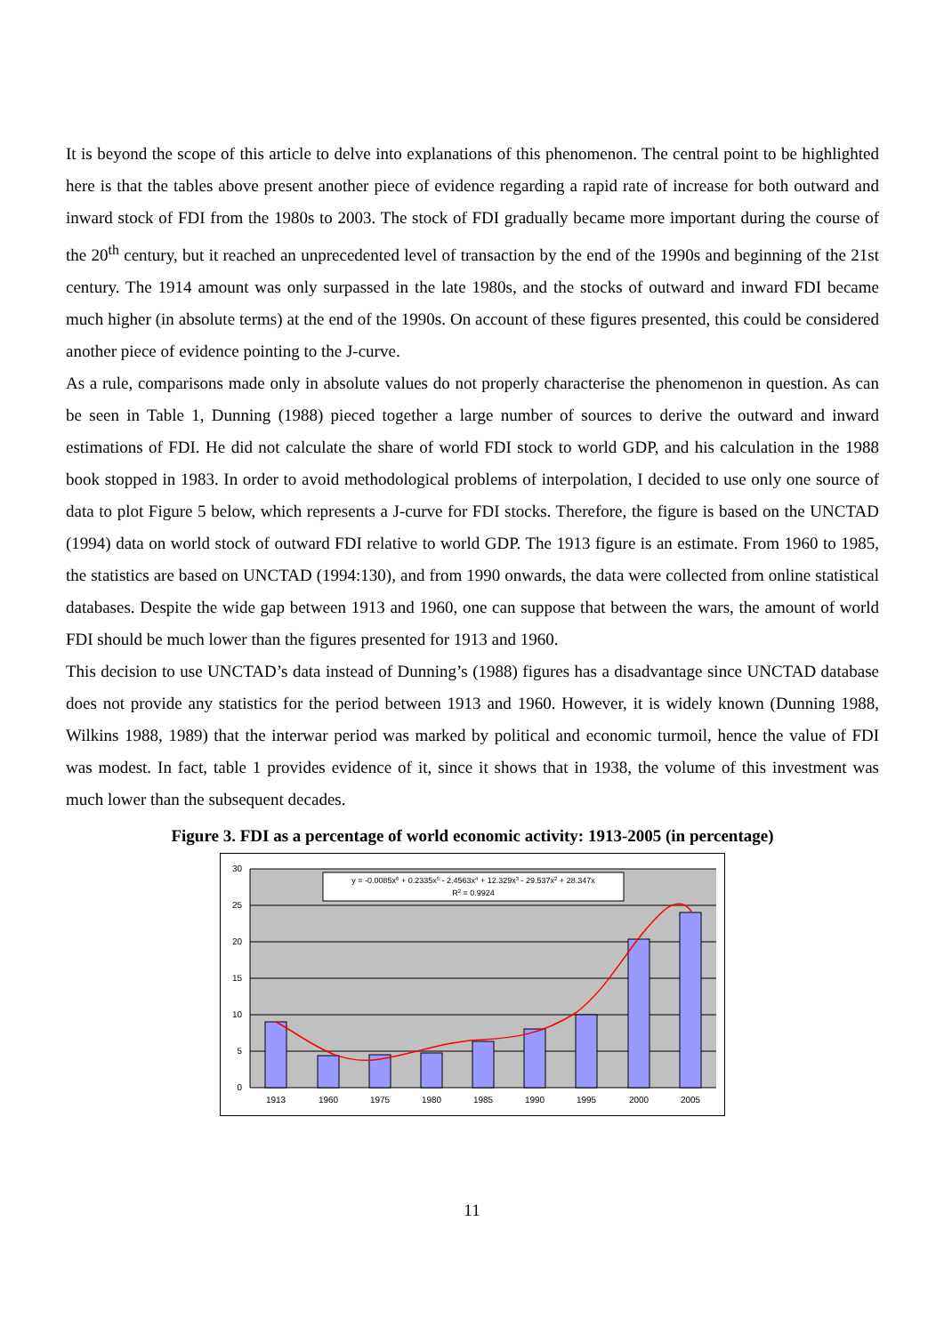It is beyond the scope of this article to delve into explanations of this phenomenon. The central point to be highlighted here is that the tables above present another piece of evidence regarding a rapid rate of increase for both outward and inward stock of FDI from the 1980s to 2003. The stock of FDI gradually became more important during the course of the 20<sup>th</sup> century, but it reached an unprecedented level of transaction by the end of the 1990s and beginning of the 21st century. The 1914 amount was only surpassed in the late 1980s, and the stocks of outward and inward FDI became much higher (in absolute terms) at the end of the 1990s. On account of these figures presented, this could be considered another piece of evidence pointing to the J-curve.
As a rule, comparisons made only in absolute values do not properly characterise the phenomenon in question. As can be seen in Table 1, Dunning (1988) pieced together a large number of sources to derive the outward and inward estimations of FDI. He did not calculate the share of world FDI stock to world GDP, and his calculation in the 1988 book stopped in 1983. In order to avoid methodological problems of interpolation, I decided to use only one source of data to plot Figure 5 below, which represents a J-curve for FDI stocks. Therefore, the figure is based on the UNCTAD (1994) data on world stock of outward FDI relative to world GDP. The 1913 figure is an estimate. From 1960 to 1985, the statistics are based on UNCTAD (1994:130), and from 1990 onwards, the data were collected from online statistical databases. Despite the wide gap between 1913 and 1960, one can suppose that between the wars, the amount of world FDI should be much lower than the figures presented for 1913 and 1960.
This decision to use UNCTAD’s data instead of Dunning’s (1988) figures has a disadvantage since UNCTAD database does not provide any statistics for the period between 1913 and 1960. However, it is widely known (Dunning 1988, Wilkins 1988, 1989) that the interwar period was marked by political and economic turmoil, hence the value of FDI was modest. In fact, table 1 provides evidence of it, since it shows that in 1938, the volume of this investment was much lower than the subsequent decades.
Figure 3. FDI as a percentage of world economic activity: 1913-2005 (in percentage)
30
25
20
15
10
5
0
y = -0.0085x6 + 0.2335x5 - 2.4563x4 + 12.329x3 - 29.537x2 + 28.347x
R2 = 0.9924
1913
1960
1975
1980
1985
1990
1995
2000
2005
11